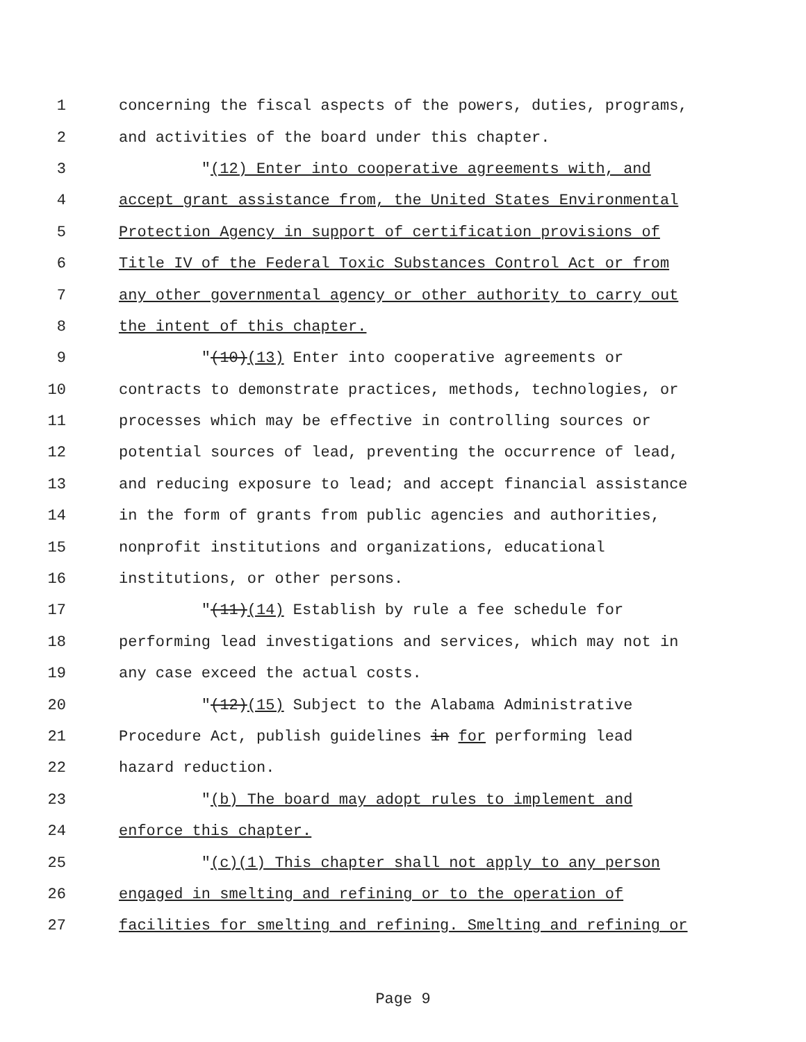1
concerning the fiscal aspects of the powers, duties, programs,
2
and activities of the board under this chapter.
3
"(12) Enter into cooperative agreements with, and
4
accept grant assistance from, the United States Environmental
5
Protection Agency in support of certification provisions of
6
Title IV of the Federal Toxic Substances Control Act or from
7
any other governmental agency or other authority to carry out
8
the intent of this chapter.
9
"(10)(13) Enter into cooperative agreements or
10
contracts to demonstrate practices, methods, technologies, or
11
processes which may be effective in controlling sources or
12
potential sources of lead, preventing the occurrence of lead,
13
and reducing exposure to lead; and accept financial assistance
14
in the form of grants from public agencies and authorities,
15
nonprofit institutions and organizations, educational
16
institutions, or other persons.
17
"(11)(14) Establish by rule a fee schedule for
18
performing lead investigations and services, which may not in
19
any case exceed the actual costs.
20
"(12)(15) Subject to the Alabama Administrative
21
Procedure Act, publish guidelines in for performing lead
22
hazard reduction.
23
"(b) The board may adopt rules to implement and
24
enforce this chapter.
25
"(c)(1) This chapter shall not apply to any person
26
engaged in smelting and refining or to the operation of
27
facilities for smelting and refining. Smelting and refining or
Page 9